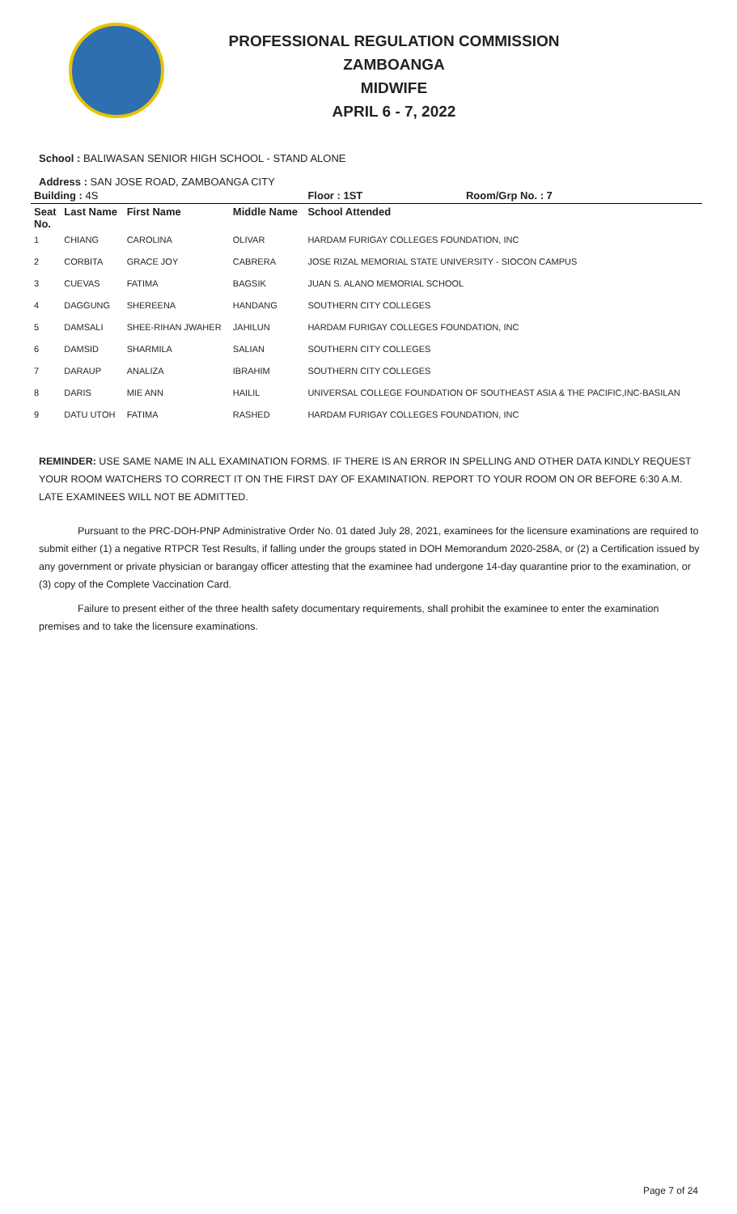PROFESSIONAL REGULATION COMMISSION
ZAMBOANGA
MIDWIFE
APRIL 6 - 7, 2022
School : BALIWASAN SENIOR HIGH SCHOOL - STAND ALONE
Address : SAN JOSE ROAD, ZAMBOANGA CITY
| Building : 4S | | | | Floor : 1ST | Room/Grp No. : 7 |
| --- | --- | --- | --- | --- | --- |
| Seat No. | Last Name | First Name | Middle Name | School Attended | |
| 1 | CHIANG | CAROLINA | OLIVAR | HARDAM FURIGAY COLLEGES FOUNDATION, INC | |
| 2 | CORBITA | GRACE JOY | CABRERA | JOSE RIZAL MEMORIAL STATE UNIVERSITY - SIOCON CAMPUS | |
| 3 | CUEVAS | FATIMA | BAGSIK | JUAN S. ALANO MEMORIAL SCHOOL | |
| 4 | DAGGUNG | SHEREENA | HANDANG | SOUTHERN CITY COLLEGES | |
| 5 | DAMSALI | SHEE-RIHAN JWAHER | JAHILUN | HARDAM FURIGAY COLLEGES FOUNDATION, INC | |
| 6 | DAMSID | SHARMILA | SALIAN | SOUTHERN CITY COLLEGES | |
| 7 | DARAUP | ANALIZA | IBRAHIM | SOUTHERN CITY COLLEGES | |
| 8 | DARIS | MIE ANN | HAILIL | UNIVERSAL COLLEGE FOUNDATION OF SOUTHEAST ASIA & THE PACIFIC,INC-BASILAN | |
| 9 | DATU UTOH | FATIMA | RASHED | HARDAM FURIGAY COLLEGES FOUNDATION, INC | |
REMINDER: USE SAME NAME IN ALL EXAMINATION FORMS. IF THERE IS AN ERROR IN SPELLING AND OTHER DATA KINDLY REQUEST YOUR ROOM WATCHERS TO CORRECT IT ON THE FIRST DAY OF EXAMINATION. REPORT TO YOUR ROOM ON OR BEFORE 6:30 A.M. LATE EXAMINEES WILL NOT BE ADMITTED.
Pursuant to the PRC-DOH-PNP Administrative Order No. 01 dated July 28, 2021, examinees for the licensure examinations are required to submit either (1) a negative RTPCR Test Results, if falling under the groups stated in DOH Memorandum 2020-258A, or (2) a Certification issued by any government or private physician or barangay officer attesting that the examinee had undergone 14-day quarantine prior to the examination, or (3) copy of the Complete Vaccination Card.
Failure to present either of the three health safety documentary requirements, shall prohibit the examinee to enter the examination premises and to take the licensure examinations.
Page 7 of 24